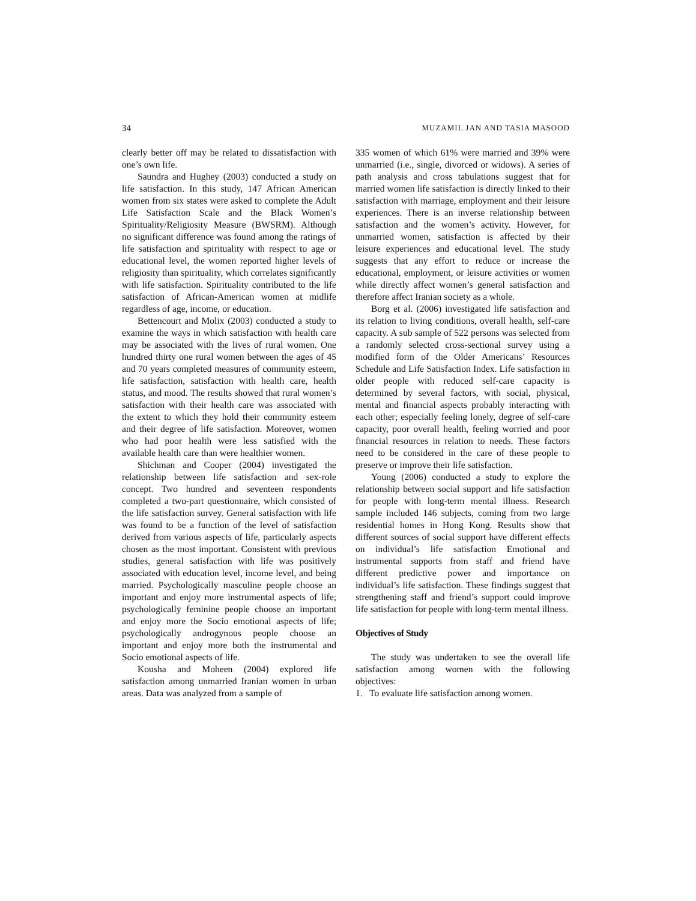34 MUZAMIL JAN AND TASIA MASOOD
clearly better off may be related to dissatisfaction with one’s own life.
Saundra and Hughey (2003) conducted a study on life satisfaction. In this study, 147 African American women from six states were asked to complete the Adult Life Satisfaction Scale and the Black Women’s Spirituality/Religiosity Measure (BWSRM). Although no significant difference was found among the ratings of life satisfaction and spirituality with respect to age or educational level, the women reported higher levels of religiosity than spirituality, which correlates significantly with life satisfaction. Spirituality contributed to the life satisfaction of African-American women at midlife regardless of age, income, or education.
Bettencourt and Molix (2003) conducted a study to examine the ways in which satisfaction with health care may be associated with the lives of rural women. One hundred thirty one rural women between the ages of 45 and 70 years completed measures of community esteem, life satisfaction, satisfaction with health care, health status, and mood. The results showed that rural women’s satisfaction with their health care was associated with the extent to which they hold their community esteem and their degree of life satisfaction. Moreover, women who had poor health were less satisfied with the available health care than were healthier women.
Shichman and Cooper (2004) investigated the relationship between life satisfaction and sex-role concept. Two hundred and seventeen respondents completed a two-part questionnaire, which consisted of the life satisfaction survey. General satisfaction with life was found to be a function of the level of satisfaction derived from various aspects of life, particularly aspects chosen as the most important. Consistent with previous studies, general satisfaction with life was positively associated with education level, income level, and being married. Psychologically masculine people choose an important and enjoy more instrumental aspects of life; psychologically feminine people choose an important and enjoy more the Socio emotional aspects of life; psychologically androgynous people choose an important and enjoy more both the instrumental and Socio emotional aspects of life.
Kousha and Moheen (2004) explored life satisfaction among unmarried Iranian women in urban areas. Data was analyzed from a sample of
335 women of which 61% were married and 39% were unmarried (i.e., single, divorced or widows). A series of path analysis and cross tabulations suggest that for married women life satisfaction is directly linked to their satisfaction with marriage, employment and their leisure experiences. There is an inverse relationship between satisfaction and the women’s activity. However, for unmarried women, satisfaction is affected by their leisure experiences and educational level. The study suggests that any effort to reduce or increase the educational, employment, or leisure activities or women while directly affect women’s general satisfaction and therefore affect Iranian society as a whole.
Borg et al. (2006) investigated life satisfaction and its relation to living conditions, overall health, self-care capacity. A sub sample of 522 persons was selected from a randomly selected cross-sectional survey using a modified form of the Older Americans’ Resources Schedule and Life Satisfaction Index. Life satisfaction in older people with reduced self-care capacity is determined by several factors, with social, physical, mental and financial aspects probably interacting with each other; especially feeling lonely, degree of self-care capacity, poor overall health, feeling worried and poor financial resources in relation to needs. These factors need to be considered in the care of these people to preserve or improve their life satisfaction.
Young (2006) conducted a study to explore the relationship between social support and life satisfaction for people with long-term mental illness. Research sample included 146 subjects, coming from two large residential homes in Hong Kong. Results show that different sources of social support have different effects on individual’s life satisfaction Emotional and instrumental supports from staff and friend have different predictive power and importance on individual’s life satisfaction. These findings suggest that strengthening staff and friend’s support could improve life satisfaction for people with long-term mental illness.
Objectives of Study
The study was undertaken to see the overall life satisfaction among women with the following objectives:
1. To evaluate life satisfaction among women.